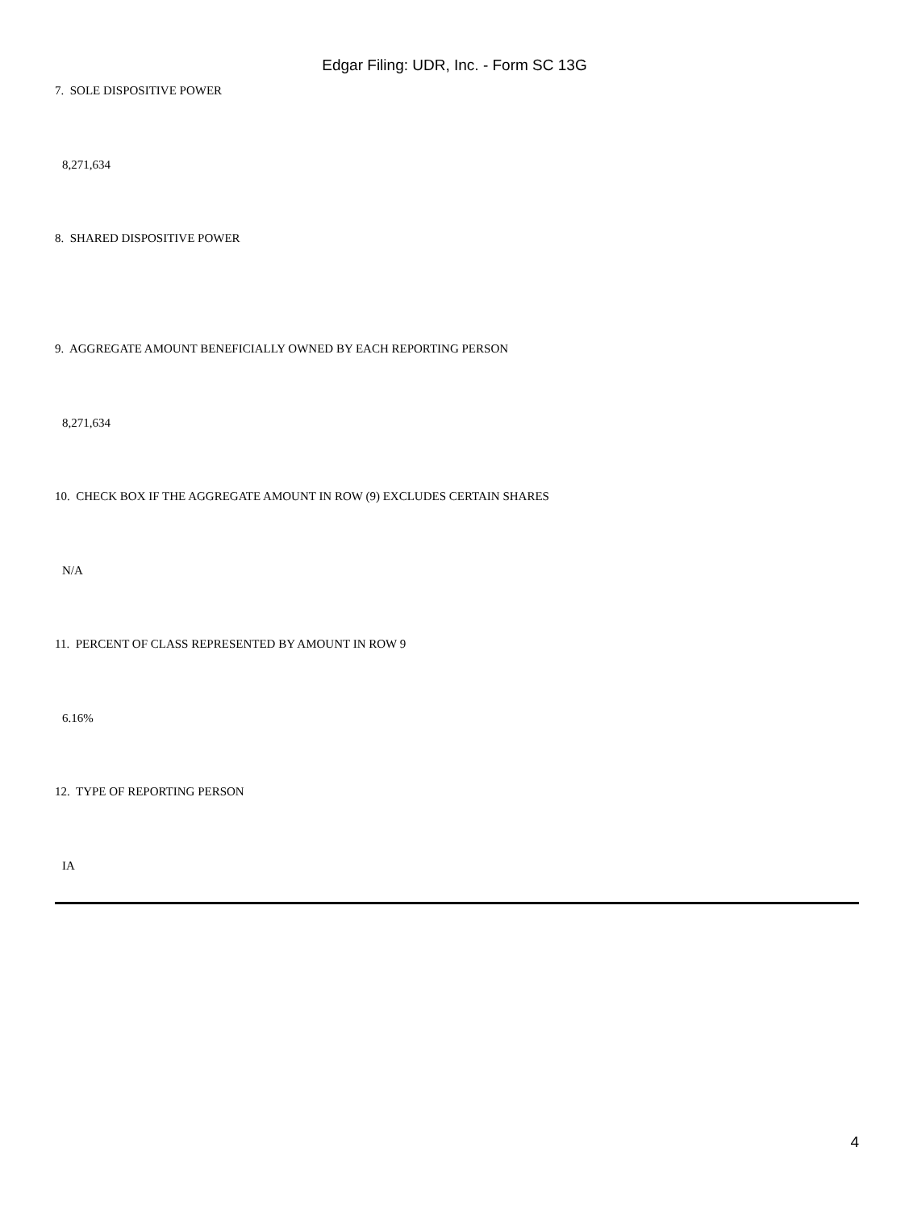Edgar Filing: UDR, Inc. - Form SC 13G
7. SOLE DISPOSITIVE POWER
8,271,634
8. SHARED DISPOSITIVE POWER
9. AGGREGATE AMOUNT BENEFICIALLY OWNED BY EACH REPORTING PERSON
8,271,634
10. CHECK BOX IF THE AGGREGATE AMOUNT IN ROW (9) EXCLUDES CERTAIN SHARES
N/A
11. PERCENT OF CLASS REPRESENTED BY AMOUNT IN ROW 9
6.16%
12. TYPE OF REPORTING PERSON
IA
4